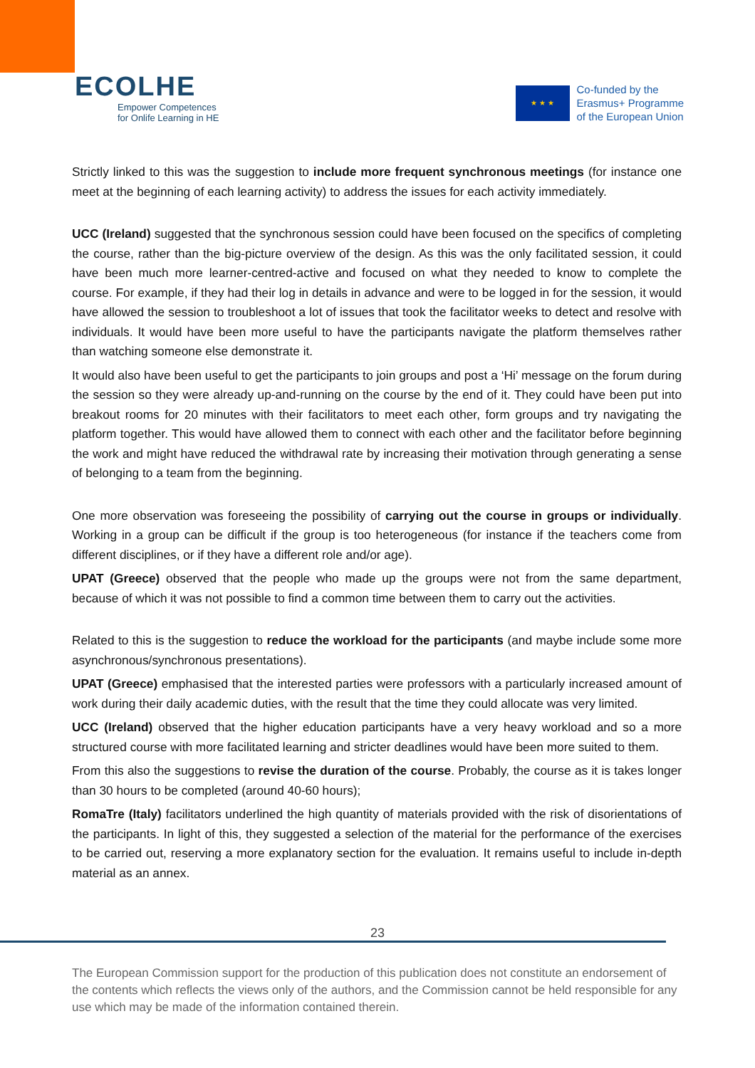ECOLHE
Empower Competences
for Onlife Learning in HE
★ ★ ★
Co-funded by the
Erasmus+ Programme
of the European Union
Strictly linked to this was the suggestion to include more frequent synchronous meetings (for instance one meet at the beginning of each learning activity) to address the issues for each activity immediately.
UCC (Ireland) suggested that the synchronous session could have been focused on the specifics of completing the course, rather than the big-picture overview of the design. As this was the only facilitated session, it could have been much more learner-centred-active and focused on what they needed to know to complete the course. For example, if they had their log in details in advance and were to be logged in for the session, it would have allowed the session to troubleshoot a lot of issues that took the facilitator weeks to detect and resolve with individuals. It would have been more useful to have the participants navigate the platform themselves rather than watching someone else demonstrate it.
It would also have been useful to get the participants to join groups and post a ‘Hi’ message on the forum during the session so they were already up-and-running on the course by the end of it. They could have been put into breakout rooms for 20 minutes with their facilitators to meet each other, form groups and try navigating the platform together. This would have allowed them to connect with each other and the facilitator before beginning the work and might have reduced the withdrawal rate by increasing their motivation through generating a sense of belonging to a team from the beginning.
One more observation was foreseeing the possibility of carrying out the course in groups or individually. Working in a group can be difficult if the group is too heterogeneous (for instance if the teachers come from different disciplines, or if they have a different role and/or age).
UPAT (Greece) observed that the people who made up the groups were not from the same department, because of which it was not possible to find a common time between them to carry out the activities.
Related to this is the suggestion to reduce the workload for the participants (and maybe include some more asynchronous/synchronous presentations).
UPAT (Greece) emphasised that the interested parties were professors with a particularly increased amount of work during their daily academic duties, with the result that the time they could allocate was very limited.
UCC (Ireland) observed that the higher education participants have a very heavy workload and so a more structured course with more facilitated learning and stricter deadlines would have been more suited to them.
From this also the suggestions to revise the duration of the course. Probably, the course as it is takes longer than 30 hours to be completed (around 40-60 hours);
RomaTre (Italy) facilitators underlined the high quantity of materials provided with the risk of disorientations of the participants. In light of this, they suggested a selection of the material for the performance of the exercises to be carried out, reserving a more explanatory section for the evaluation. It remains useful to include in-depth material as an annex.
23
The European Commission support for the production of this publication does not constitute an endorsement of the contents which reflects the views only of the authors, and the Commission cannot be held responsible for any use which may be made of the information contained therein.